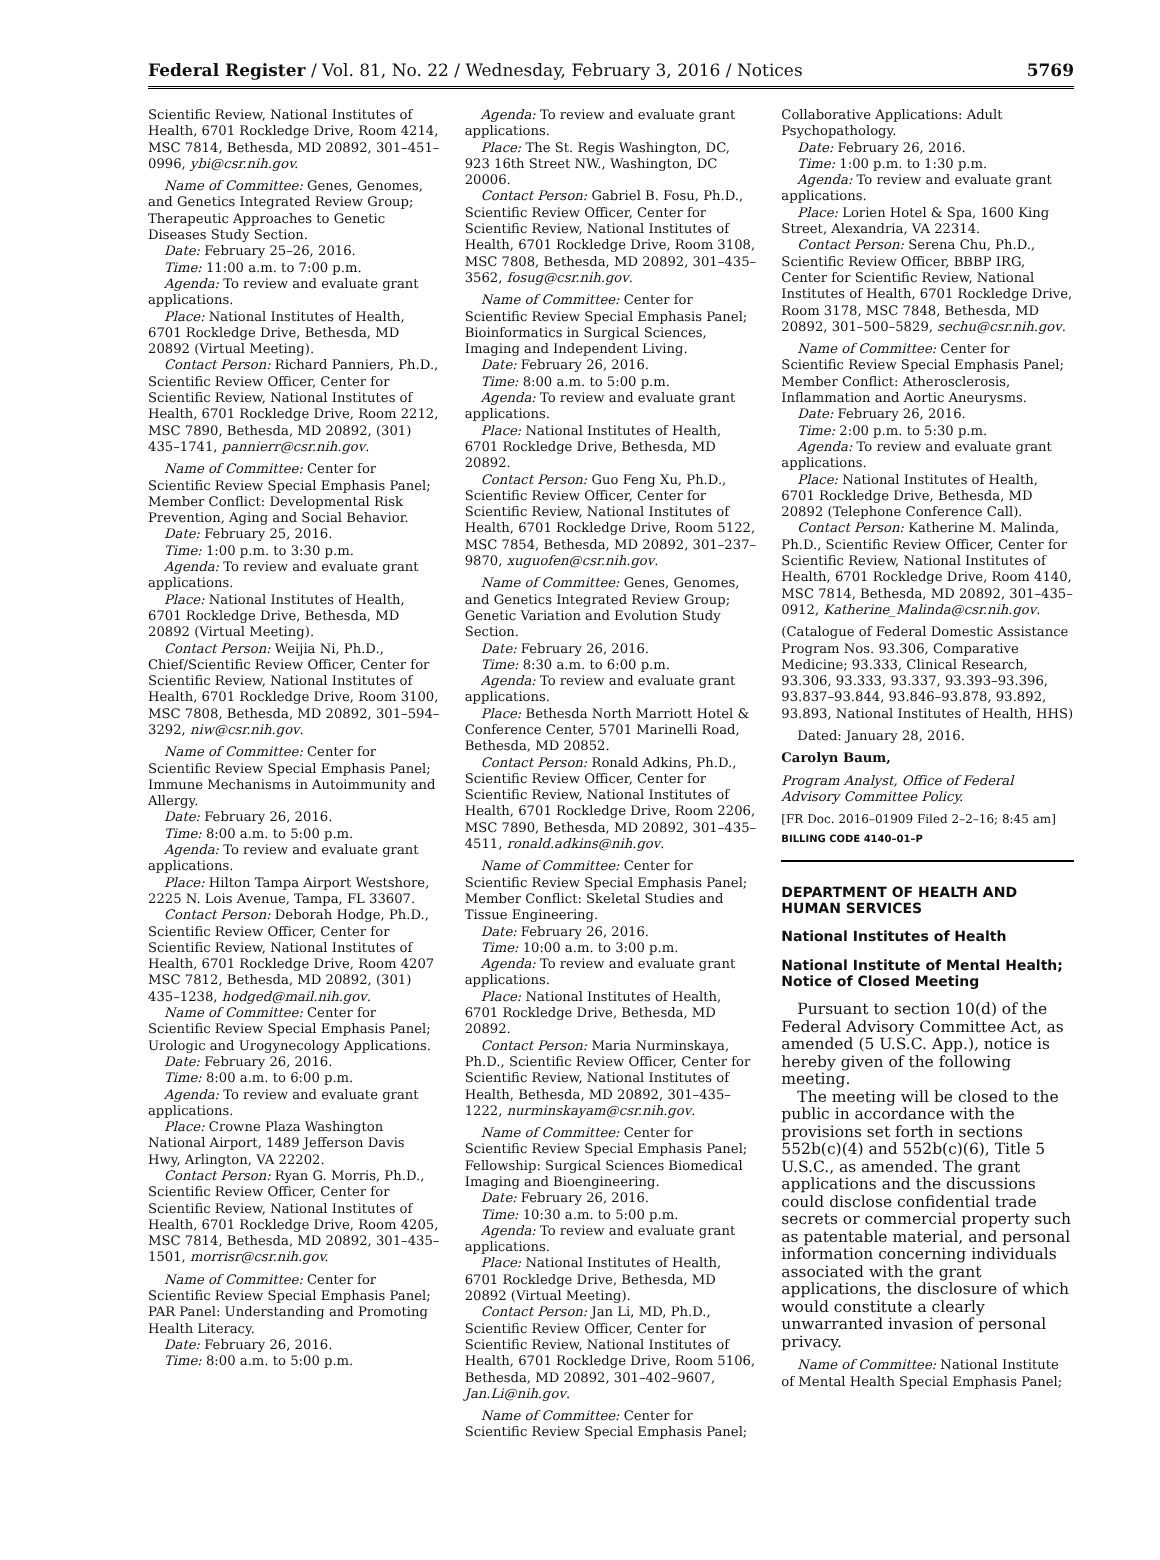Federal Register / Vol. 81, No. 22 / Wednesday, February 3, 2016 / Notices 5769
Scientific Review, National Institutes of Health, 6701 Rockledge Drive, Room 4214, MSC 7814, Bethesda, MD 20892, 301–451–0996, ybi@csr.nih.gov.
Name of Committee: Genes, Genomes, and Genetics Integrated Review Group; Therapeutic Approaches to Genetic Diseases Study Section.
Date: February 25–26, 2016.
Time: 11:00 a.m. to 7:00 p.m.
Agenda: To review and evaluate grant applications.
Place: National Institutes of Health, 6701 Rockledge Drive, Bethesda, MD 20892 (Virtual Meeting).
Contact Person: Richard Panniers, Ph.D., Scientific Review Officer, Center for Scientific Review, National Institutes of Health, 6701 Rockledge Drive, Room 2212, MSC 7890, Bethesda, MD 20892, (301) 435–1741, pannierr@csr.nih.gov.
Name of Committee: Center for Scientific Review Special Emphasis Panel; Member Conflict: Developmental Risk Prevention, Aging and Social Behavior.
Date: February 25, 2016.
Time: 1:00 p.m. to 3:30 p.m.
Agenda: To review and evaluate grant applications.
Place: National Institutes of Health, 6701 Rockledge Drive, Bethesda, MD 20892 (Virtual Meeting).
Contact Person: Weijia Ni, Ph.D., Chief/Scientific Review Officer, Center for Scientific Review, National Institutes of Health, 6701 Rockledge Drive, Room 3100, MSC 7808, Bethesda, MD 20892, 301–594–3292, niw@csr.nih.gov.
Name of Committee: Center for Scientific Review Special Emphasis Panel; Immune Mechanisms in Autoimmunity and Allergy.
Date: February 26, 2016.
Time: 8:00 a.m. to 5:00 p.m.
Agenda: To review and evaluate grant applications.
Place: Hilton Tampa Airport Westshore, 2225 N. Lois Avenue, Tampa, FL 33607.
Contact Person: Deborah Hodge, Ph.D., Scientific Review Officer, Center for Scientific Review, National Institutes of Health, 6701 Rockledge Drive, Room 4207 MSC 7812, Bethesda, MD 20892, (301) 435–1238, hodged@mail.nih.gov.
Name of Committee: Center for Scientific Review Special Emphasis Panel; Urologic and Urogynecology Applications.
Date: February 26, 2016.
Time: 8:00 a.m. to 6:00 p.m.
Agenda: To review and evaluate grant applications.
Place: Crowne Plaza Washington National Airport, 1489 Jefferson Davis Hwy, Arlington, VA 22202.
Contact Person: Ryan G. Morris, Ph.D., Scientific Review Officer, Center for Scientific Review, National Institutes of Health, 6701 Rockledge Drive, Room 4205, MSC 7814, Bethesda, MD 20892, 301–435–1501, morrisr@csr.nih.gov.
Name of Committee: Center for Scientific Review Special Emphasis Panel; PAR Panel: Understanding and Promoting Health Literacy.
Date: February 26, 2016.
Time: 8:00 a.m. to 5:00 p.m.
Agenda: To review and evaluate grant applications.
Place: The St. Regis Washington, DC, 923 16th Street NW., Washington, DC 20006.
Contact Person: Gabriel B. Fosu, Ph.D., Scientific Review Officer, Center for Scientific Review, National Institutes of Health, 6701 Rockledge Drive, Room 3108, MSC 7808, Bethesda, MD 20892, 301–435–3562, fosug@csr.nih.gov.
Name of Committee: Center for Scientific Review Special Emphasis Panel; Bioinformatics in Surgical Sciences, Imaging and Independent Living.
Date: February 26, 2016.
Time: 8:00 a.m. to 5:00 p.m.
Agenda: To review and evaluate grant applications.
Place: National Institutes of Health, 6701 Rockledge Drive, Bethesda, MD 20892.
Contact Person: Guo Feng Xu, Ph.D., Scientific Review Officer, Center for Scientific Review, National Institutes of Health, 6701 Rockledge Drive, Room 5122, MSC 7854, Bethesda, MD 20892, 301–237–9870, xuguofen@csr.nih.gov.
Name of Committee: Genes, Genomes, and Genetics Integrated Review Group; Genetic Variation and Evolution Study Section.
Date: February 26, 2016.
Time: 8:30 a.m. to 6:00 p.m.
Agenda: To review and evaluate grant applications.
Place: Bethesda North Marriott Hotel & Conference Center, 5701 Marinelli Road, Bethesda, MD 20852.
Contact Person: Ronald Adkins, Ph.D., Scientific Review Officer, Center for Scientific Review, National Institutes of Health, 6701 Rockledge Drive, Room 2206, MSC 7890, Bethesda, MD 20892, 301–435–4511, ronald.adkins@nih.gov.
Name of Committee: Center for Scientific Review Special Emphasis Panel; Member Conflict: Skeletal Studies and Tissue Engineering.
Date: February 26, 2016.
Time: 10:00 a.m. to 3:00 p.m.
Agenda: To review and evaluate grant applications.
Place: National Institutes of Health, 6701 Rockledge Drive, Bethesda, MD 20892.
Contact Person: Maria Nurminskaya, Ph.D., Scientific Review Officer, Center for Scientific Review, National Institutes of Health, Bethesda, MD 20892, 301–435–1222, nurminskayam@csr.nih.gov.
Name of Committee: Center for Scientific Review Special Emphasis Panel; Fellowship: Surgical Sciences Biomedical Imaging and Bioengineering.
Date: February 26, 2016.
Time: 10:30 a.m. to 5:00 p.m.
Agenda: To review and evaluate grant applications.
Place: National Institutes of Health, 6701 Rockledge Drive, Bethesda, MD 20892 (Virtual Meeting).
Contact Person: Jan Li, MD, Ph.D., Scientific Review Officer, Center for Scientific Review, National Institutes of Health, 6701 Rockledge Drive, Room 5106, Bethesda, MD 20892, 301–402–9607, Jan.Li@nih.gov.
Name of Committee: Center for Scientific Review Special Emphasis Panel;
Collaborative Applications: Adult Psychopathology.
Date: February 26, 2016.
Time: 1:00 p.m. to 1:30 p.m.
Agenda: To review and evaluate grant applications.
Place: Lorien Hotel & Spa, 1600 King Street, Alexandria, VA 22314.
Contact Person: Serena Chu, Ph.D., Scientific Review Officer, BBBP IRG, Center for Scientific Review, National Institutes of Health, 6701 Rockledge Drive, Room 3178, MSC 7848, Bethesda, MD 20892, 301–500–5829, sechu@csr.nih.gov.
Name of Committee: Center for Scientific Review Special Emphasis Panel; Member Conflict: Atherosclerosis, Inflammation and Aortic Aneurysms.
Date: February 26, 2016.
Time: 2:00 p.m. to 5:30 p.m.
Agenda: To review and evaluate grant applications.
Place: National Institutes of Health, 6701 Rockledge Drive, Bethesda, MD 20892 (Telephone Conference Call).
Contact Person: Katherine M. Malinda, Ph.D., Scientific Review Officer, Center for Scientific Review, National Institutes of Health, 6701 Rockledge Drive, Room 4140, MSC 7814, Bethesda, MD 20892, 301–435–0912, Katherine_Malinda@csr.nih.gov.
(Catalogue of Federal Domestic Assistance Program Nos. 93.306, Comparative Medicine; 93.333, Clinical Research, 93.306, 93.333, 93.337, 93.393–93.396, 93.837–93.844, 93.846–93.878, 93.892, 93.893, National Institutes of Health, HHS)
Dated: January 28, 2016.
Carolyn Baum,
Program Analyst, Office of Federal Advisory Committee Policy.
[FR Doc. 2016–01909 Filed 2–2–16; 8:45 am]
BILLING CODE 4140–01–P
DEPARTMENT OF HEALTH AND HUMAN SERVICES
National Institutes of Health
National Institute of Mental Health; Notice of Closed Meeting
Pursuant to section 10(d) of the Federal Advisory Committee Act, as amended (5 U.S.C. App.), notice is hereby given of the following meeting.
The meeting will be closed to the public in accordance with the provisions set forth in sections 552b(c)(4) and 552b(c)(6), Title 5 U.S.C., as amended. The grant applications and the discussions could disclose confidential trade secrets or commercial property such as patentable material, and personal information concerning individuals associated with the grant applications, the disclosure of which would constitute a clearly unwarranted invasion of personal privacy.
Name of Committee: National Institute of Mental Health Special Emphasis Panel;